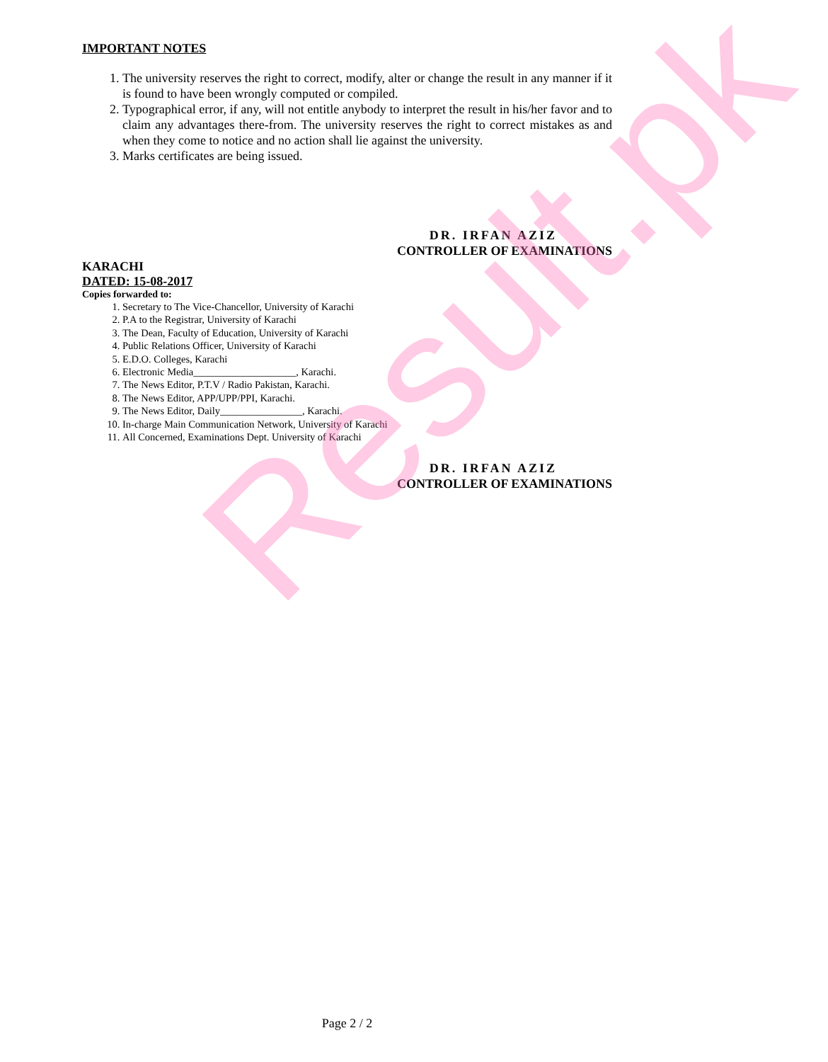IMPORTANT NOTES
1. The university reserves the right to correct, modify, alter or change the result in any manner if it is found to have been wrongly computed or compiled.
2. Typographical error, if any, will not entitle anybody to interpret the result in his/her favor and to claim any advantages there-from. The university reserves the right to correct mistakes as and when they come to notice and no action shall lie against the university.
3. Marks certificates are being issued.
DR. IRFAN AZIZ
CONTROLLER OF EXAMINATIONS
KARACHI
DATED: 15-08-2017
Copies forwarded to:
1. Secretary to The Vice-Chancellor, University of Karachi
2. P.A to the Registrar, University of Karachi
3. The Dean, Faculty of Education, University of Karachi
4. Public Relations Officer, University of Karachi
5. E.D.O. Colleges, Karachi
6. Electronic Media____________________, Karachi.
7. The News Editor, P.T.V / Radio Pakistan, Karachi.
8. The News Editor, APP/UPP/PPI, Karachi.
9. The News Editor, Daily________________, Karachi.
10. In-charge Main Communication Network, University of Karachi
11. All Concerned, Examinations Dept. University of Karachi
DR. IRFAN AZIZ
CONTROLLER OF EXAMINATIONS
Result.pk
Page 2 / 2